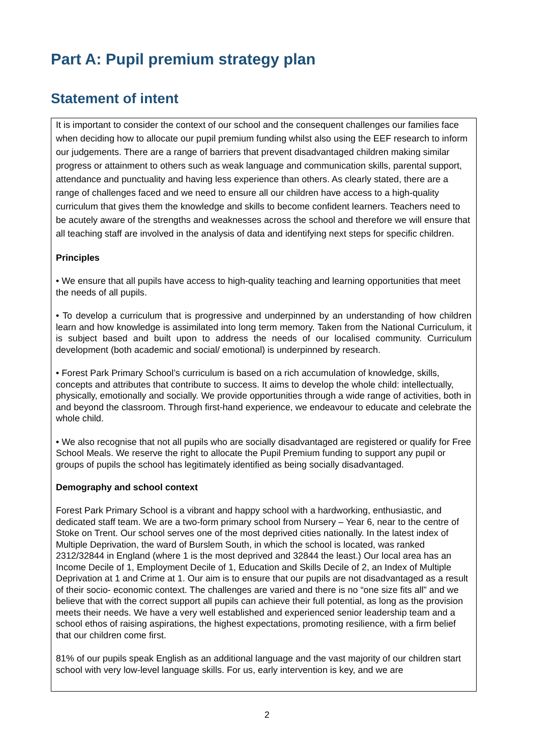Part A: Pupil premium strategy plan
Statement of intent
It is important to consider the context of our school and the consequent challenges our families face when deciding how to allocate our pupil premium funding whilst also using the EEF research to inform our judgements. There are a range of barriers that prevent disadvantaged children making similar progress or attainment to others such as weak language and communication skills, parental support, attendance and punctuality and having less experience than others. As clearly stated, there are a range of challenges faced and we need to ensure all our children have access to a high-quality curriculum that gives them the knowledge and skills to become confident learners. Teachers need to be acutely aware of the strengths and weaknesses across the school and therefore we will ensure that all teaching staff are involved in the analysis of data and identifying next steps for specific children.
Principles
• We ensure that all pupils have access to high-quality teaching and learning opportunities that meet the needs of all pupils.
• To develop a curriculum that is progressive and underpinned by an understanding of how children learn and how knowledge is assimilated into long term memory. Taken from the National Curriculum, it is subject based and built upon to address the needs of our localised community. Curriculum development (both academic and social/ emotional) is underpinned by research.
• Forest Park Primary School’s curriculum is based on a rich accumulation of knowledge, skills, concepts and attributes that contribute to success. It aims to develop the whole child: intellectually, physically, emotionally and socially. We provide opportunities through a wide range of activities, both in and beyond the classroom. Through first-hand experience, we endeavour to educate and celebrate the whole child.
• We also recognise that not all pupils who are socially disadvantaged are registered or qualify for Free School Meals. We reserve the right to allocate the Pupil Premium funding to support any pupil or groups of pupils the school has legitimately identified as being socially disadvantaged.
Demography and school context
Forest Park Primary School is a vibrant and happy school with a hardworking, enthusiastic, and dedicated staff team. We are a two-form primary school from Nursery – Year 6, near to the centre of Stoke on Trent. Our school serves one of the most deprived cities nationally. In the latest index of Multiple Deprivation, the ward of Burslem South, in which the school is located, was ranked 2312/32844 in England (where 1 is the most deprived and 32844 the least.) Our local area has an Income Decile of 1, Employment Decile of 1, Education and Skills Decile of 2, an Index of Multiple Deprivation at 1 and Crime at 1. Our aim is to ensure that our pupils are not disadvantaged as a result of their socio- economic context. The challenges are varied and there is no “one size fits all” and we believe that with the correct support all pupils can achieve their full potential, as long as the provision meets their needs. We have a very well established and experienced senior leadership team and a school ethos of raising aspirations, the highest expectations, promoting resilience, with a firm belief that our children come first.
81% of our pupils speak English as an additional language and the vast majority of our children start school with very low-level language skills. For us, early intervention is key, and we are
2